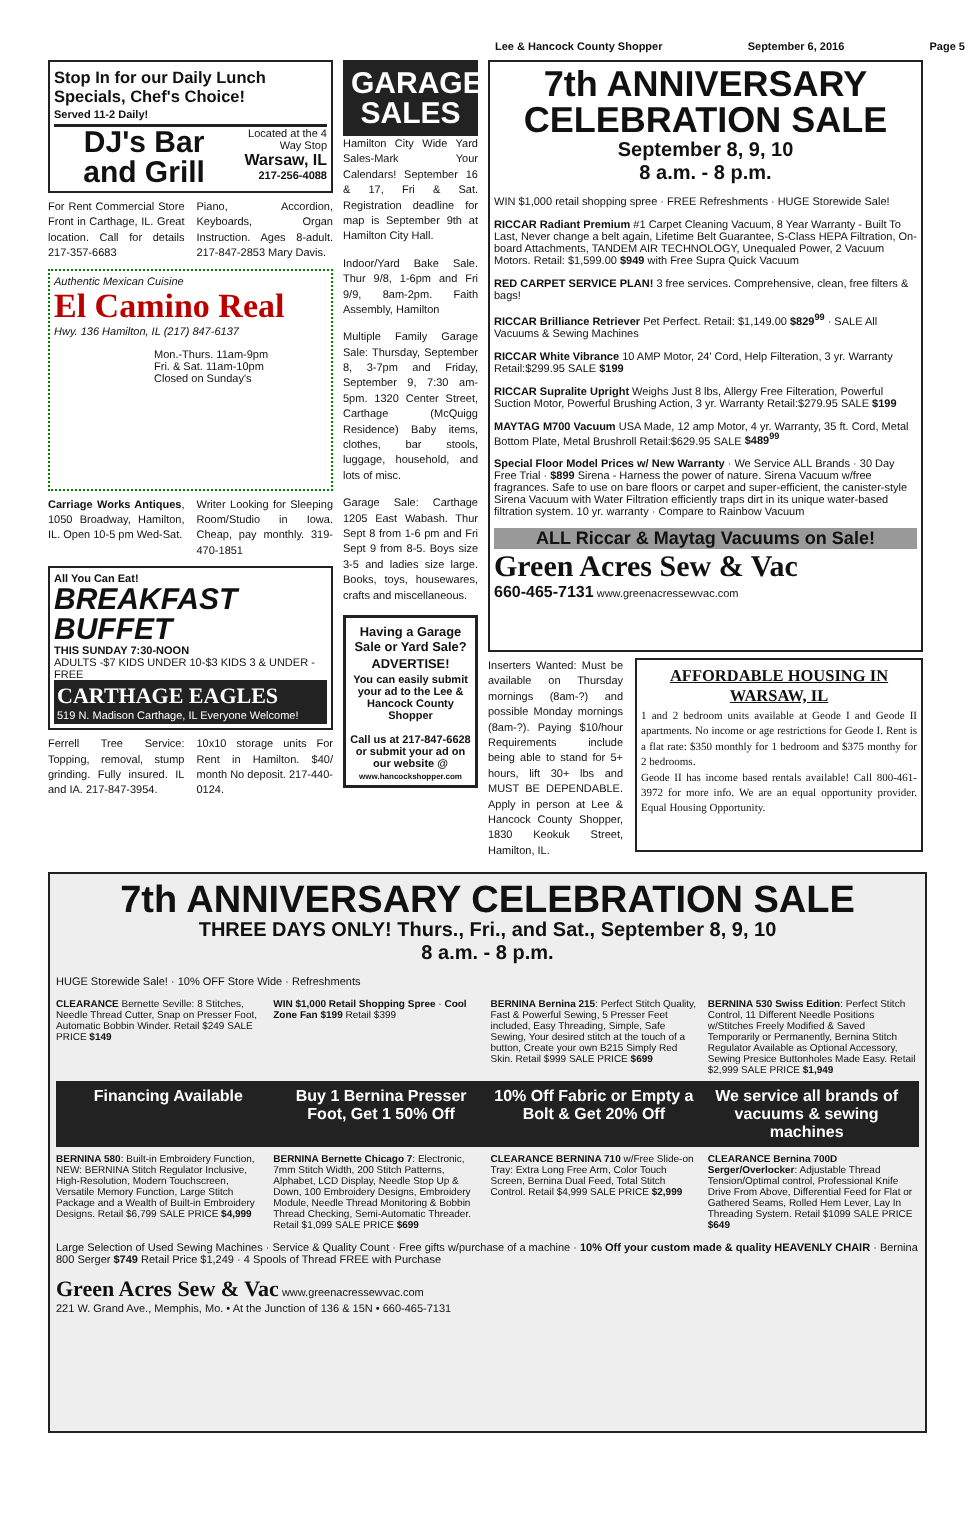Lee & Hancock County Shopper September 6, 2016 Page 5
Stop In for our Daily Lunch Specials, Chef's Choice!
Served 11-2 Daily!
DJ's Bar and Grill Located at the 4 Way Stop
Warsaw, IL
217-256-4088
For Rent Commercial Store Front in Carthage, IL. Great location. Call for details 217-357-6683
Piano, Accordion, Keyboards, Organ Instruction. Ages 8-adult. 217-847-2853 Mary Davis.
Authentic Mexican Cuisine
El Camino Real
Hwy. 136 Hamilton, IL (217) 847-6137
Mon.-Thurs. 11am-9pm
Fri. & Sat. 11am-10pm
Closed on Sunday's
Carriage Works Antiques, 1050 Broadway, Hamilton, IL. Open 10-5 pm Wed-Sat.
Writer Looking for Sleeping Room/Studio in Iowa. Cheap, pay monthly. 319-470-1851
All You Can Eat!
BREAKFAST BUFFET
THIS SUNDAY 7:30-NOON
ADULTS -$7 KIDS UNDER 10-$3 KIDS 3 & UNDER -FREE
CARTHAGE EAGLES
519 N. Madison Carthage, IL Everyone Welcome!
Ferrell Tree Service: Topping, removal, stump grinding. Fully insured. IL and IA. 217-847-3954.
10x10 storage units For Rent in Hamilton. $40/ month No deposit. 217-440-0124.
GARAGE SALES
Hamilton City Wide Yard Sales-Mark Your Calendars! September 16 & 17, Fri & Sat. Registration deadline for map is September 9th at Hamilton City Hall.
Indoor/Yard Bake Sale. Thur 9/8, 1-6pm and Fri 9/9, 8am-2pm. Faith Assembly, Hamilton
Multiple Family Garage Sale: Thursday, September 8, 3-7pm and Friday, September 9, 7:30 am-5pm. 1320 Center Street, Carthage (McQuigg Residence) Baby items, clothes, bar stools, luggage, household, and lots of misc.
Garage Sale: Carthage 1205 East Wabash. Thur Sept 8 from 1-6 pm and Fri Sept 9 from 8-5. Boys size 3-5 and ladies size large. Books, toys, housewares, crafts and miscellaneous.
Having a Garage Sale or Yard Sale?
ADVERTISE!
You can easily submit your ad to the Lee & Hancock County Shopper
Call us at 217-847-6628 or submit your ad on our website @
www.hancockshopper.com
7th ANNIVERSARY CELEBRATION SALE
September 8, 9, 10
8 a.m. - 8 p.m.
WIN $1,000 retail shopping spree · FREE Refreshments · HUGE Storewide Sale!
RICCAR Radiant Premium #1 Carpet Cleaning Vacuum, 8 Year Warranty - Built To Last, Never change a belt again, Lifetime Belt Guarantee, S-Class HEPA Filtration, On-board Attachments, TANDEM AIR TECHNOLOGY, Unequaled Power, 2 Vacuum Motors. Retail: $1,599.00 $949 with Free Supra Quick Vacuum
RED CARPET SERVICE PLAN! 3 free services. Comprehensive, clean, free filters & bags!
RICCAR Brilliance Retriever Pet Perfect. Retail: $1,149.00 $829<sup>99</sup> · SALE All Vacuums & Sewing Machines
RICCAR White Vibrance 10 AMP Motor, 24' Cord, Help Filteration, 3 yr. Warranty Retail:$299.95 SALE $199
RICCAR Supralite Upright Weighs Just 8 lbs, Allergy Free Filteration, Powerful Suction Motor, Powerful Brushing Action, 3 yr. Warranty Retail:$279.95 SALE $199
MAYTAG M700 Vacuum USA Made, 12 amp Motor, 4 yr. Warranty, 35 ft. Cord, Metal Bottom Plate, Metal Brushroll Retail:$629.95 SALE $489<sup>99</sup>
Special Floor Model Prices w/ New Warranty · We Service ALL Brands · 30 Day Free Trial · $899 Sirena - Harness the power of nature. Sirena Vacuum w/free fragrances. Safe to use on bare floors or carpet and super-efficient, the canister-style Sirena Vacuum with Water Filtration efficiently traps dirt in its unique water-based filtration system. 10 yr. warranty · Compare to Rainbow Vacuum
ALL Riccar & Maytag Vacuums on Sale!
Green Acres Sew & Vac
660-465-7131 www.greenacressewvac.com
Inserters Wanted: Must be available on Thursday mornings (8am-?) and possible Monday mornings (8am-?). Paying $10/hour Requirements include being able to stand for 5+ hours, lift 30+ lbs and MUST BE DEPENDABLE. Apply in person at Lee & Hancock County Shopper, 1830 Keokuk Street, Hamilton, IL.
AFFORDABLE HOUSING IN WARSAW, IL
1 and 2 bedroom units available at Geode I and Geode II apartments. No income or age restrictions for Geode I. Rent is a flat rate: $350 monthly for 1 bedroom and $375 monthy for 2 bedrooms.
Geode II has income based rentals available! Call 800-461-3972 for more info. We are an equal opportunity provider. Equal Housing Opportunity.
7th ANNIVERSARY CELEBRATION SALE
THREE DAYS ONLY! Thurs., Fri., and Sat., September 8, 9, 10
8 a.m. - 8 p.m.
HUGE Storewide Sale! · 10% OFF Store Wide · Refreshments
CLEARANCE Bernette Seville: 8 Stitches, Needle Thread Cutter, Snap on Presser Foot, Automatic Bobbin Winder. Retail $249 SALE PRICE $149
WIN $1,000 Retail Shopping Spree · Cool Zone Fan $199 Retail $399
BERNINA Bernina 215: Perfect Stitch Quality, Fast & Powerful Sewing, 5 Presser Feet included, Easy Threading, Simple, Safe Sewing, Your desired stitch at the touch of a button, Create your own B215 Simply Red Skin. Retail $999 SALE PRICE $699
BERNINA 530 Swiss Edition: Perfect Stitch Control, 11 Different Needle Positions w/Stitches Freely Modified & Saved Temporarily or Permanently, Bernina Stitch Regulator Available as Optional Accessory, Sewing Presice Buttonholes Made Easy. Retail $2,999 SALE PRICE $1,949
Financing Available
Buy 1 Bernina Presser Foot, Get 1 50% Off
10% Off Fabric or Empty a Bolt & Get 20% Off
We service all brands of vacuums & sewing machines
BERNINA 580: Built-in Embroidery Function, NEW: BERNINA Stitch Regulator Inclusive, High-Resolution, Modern Touchscreen, Versatile Memory Function, Large Stitch Package and a Wealth of Built-in Embroidery Designs. Retail $6,799 SALE PRICE $4,999
BERNINA Bernette Chicago 7: Electronic, 7mm Stitch Width, 200 Stitch Patterns, Alphabet, LCD Display, Needle Stop Up & Down, 100 Embroidery Designs, Embroidery Module, Needle Thread Monitoring & Bobbin Thread Checking, Semi-Automatic Threader. Retail $1,099 SALE PRICE $699
CLEARANCE BERNINA 710 w/Free Slide-on Tray: Extra Long Free Arm, Color Touch Screen, Bernina Dual Feed, Total Stitch Control. Retail $4,999 SALE PRICE $2,999
CLEARANCE Bernina 700D Serger/Overlocker: Adjustable Thread Tension/Optimal control, Professional Knife Drive From Above, Differential Feed for Flat or Gathered Seams, Rolled Hem Lever, Lay In Threading System. Retail $1099 SALE PRICE $649
Large Selection of Used Sewing Machines · Service & Quality Count · Free gifts w/purchase of a machine · 10% Off your custom made & quality HEAVENLY CHAIR · Bernina 800 Serger $749 Retail Price $1,249 · 4 Spools of Thread FREE with Purchase
Green Acres Sew & Vac www.greenacressewvac.com
221 W. Grand Ave., Memphis, Mo. • At the Junction of 136 & 15N • 660-465-7131